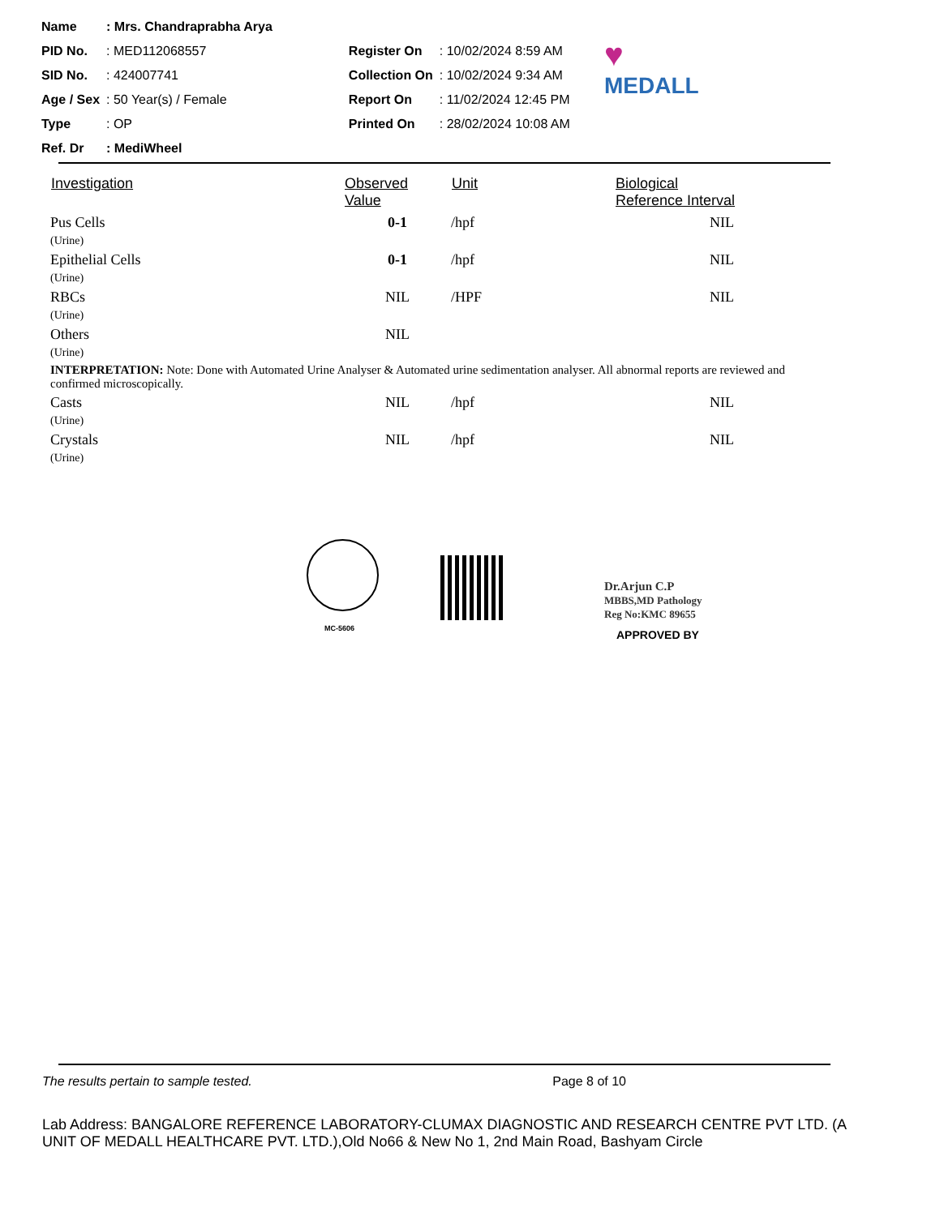| Name | : Mrs. Chandraprabha Arya | | |
| PID No. | : MED112068557 | Register On | : 10/02/2024 8:59 AM |
| SID No. | : 424007741 | Collection On | : 10/02/2024 9:34 AM |
| Age / Sex | : 50 Year(s) / Female | Report On | : 11/02/2024 12:45 PM |
| Type | : OP | Printed On | : 28/02/2024 10:08 AM |
| Ref. Dr | : MediWheel | | |
♥
MEDALL
| Investigation | Observed Value | Unit | Biological Reference Interval |
| --- | --- | --- | --- |
| Pus Cells (Urine) | 0-1 | /hpf | NIL |
| Epithelial Cells (Urine) | 0-1 | /hpf | NIL |
| RBCs (Urine) | NIL | /HPF | NIL |
| Others (Urine) | NIL | | |
| INTERPRETATION: Note: Done with Automated Urine Analyser & Automated urine sedimentation analyser. All abnormal reports are reviewed and confirmed microscopically. | | | |
| Casts (Urine) | NIL | /hpf | NIL |
| Crystals (Urine) | NIL | /hpf | NIL |
MC-5606
Dr.Arjun C.P
MBBS,MD Pathology
Reg No:KMC 89655
APPROVED BY
The results pertain to sample tested. Page 8 of 10
Lab Address: BANGALORE REFERENCE LABORATORY-CLUMAX DIAGNOSTIC AND RESEARCH CENTRE PVT LTD. (A UNIT OF MEDALL HEALTHCARE PVT. LTD.),Old No66 & New No 1, 2nd Main Road, Bashyam Circle